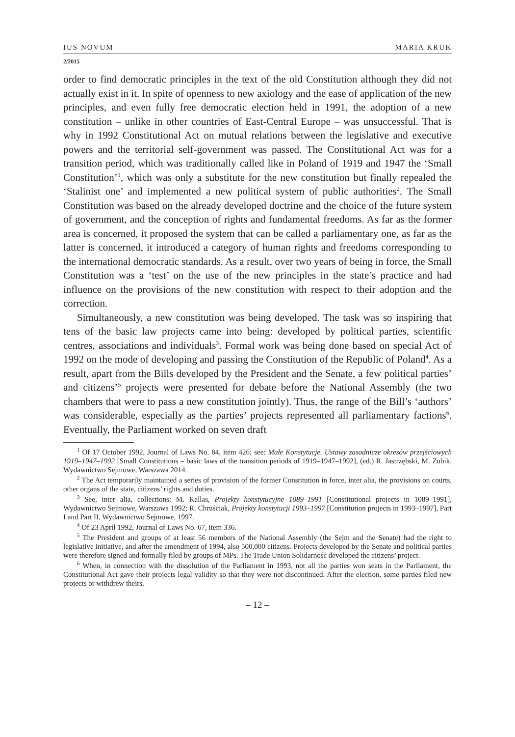IUS NOVUM MARIA KRUK
2/2015
order to find democratic principles in the text of the old Constitution although they did not actually exist in it. In spite of openness to new axiology and the ease of application of the new principles, and even fully free democratic election held in 1991, the adoption of a new constitution – unlike in other countries of East-Central Europe – was unsuccessful. That is why in 1992 Constitutional Act on mutual relations between the legislative and executive powers and the territorial self-government was passed. The Constitutional Act was for a transition period, which was traditionally called like in Poland of 1919 and 1947 the ‘Small Constitution’<sup>1</sup>, which was only a substitute for the new constitution but finally repealed the ‘Stalinist one’ and implemented a new political system of public authorities<sup>2</sup>. The Small Constitution was based on the already developed doctrine and the choice of the future system of government, and the conception of rights and fundamental freedoms. As far as the former area is concerned, it proposed the system that can be called a parliamentary one, as far as the latter is concerned, it introduced a category of human rights and freedoms corresponding to the international democratic standards. As a result, over two years of being in force, the Small Constitution was a ‘test’ on the use of the new principles in the state’s practice and had influence on the provisions of the new constitution with respect to their adoption and the correction.
Simultaneously, a new constitution was being developed. The task was so inspiring that tens of the basic law projects came into being: developed by political parties, scientific centres, associations and individuals<sup>3</sup>. Formal work was being done based on special Act of 1992 on the mode of developing and passing the Constitution of the Republic of Poland<sup>4</sup>. As a result, apart from the Bills developed by the President and the Senate, a few political parties’ and citizens’<sup>5</sup> projects were presented for debate before the National Assembly (the two chambers that were to pass a new constitution jointly). Thus, the range of the Bill’s ‘authors’ was considerable, especially as the parties’ projects represented all parliamentary factions<sup>6</sup>. Eventually, the Parliament worked on seven draft
<sup>1</sup> Of 17 October 1992, Journal of Laws No. 84, item 426; see: Małe Konstytucje. Ustawy zasadnicze okresów przejściowych 1919–1947–1992 [Small Constitutions – basic laws of the transition periods of 1919–1947–1992], (ed.) R. Jastrzębski, M. Zubik, Wydawnictwo Sejmowe, Warszawa 2014.
<sup>2</sup> The Act temporarily maintained a series of provision of the former Constitution in force, inter alia, the provisions on courts, other organs of the state, citizens’ rights and duties.
<sup>3</sup> See, inter alia, collections: M. Kallas, Projekty konstytucyjne 1089–1991 [Constitutional projects in 1089–1991], Wydawnictwo Sejmowe, Warszawa 1992; R. Chruściak, Projekty konstytucji 1993–1997 [Constitution projects in 1993–1997], Part I and Part II, Wydawnictwo Sejmowe, 1997.
<sup>4</sup> Of 23 April 1992, Journal of Laws No. 67, item 336.
<sup>5</sup> The President and groups of at least 56 members of the National Assembly (the Sejm and the Senate) had the right to legislative initiative, and after the amendment of 1994, also 500,000 citizens. Projects developed by the Senate and political parties were therefore signed and formally filed by groups of MPs. The Trade Union Solidarność developed the citizens’ project.
<sup>6</sup> When, in connection with the dissolution of the Parliament in 1993, not all the parties won seats in the Parliament, the Constitutional Act gave their projects legal validity so that they were not discontinued. After the election, some parties filed new projects or withdrew theirs.
– 12 –